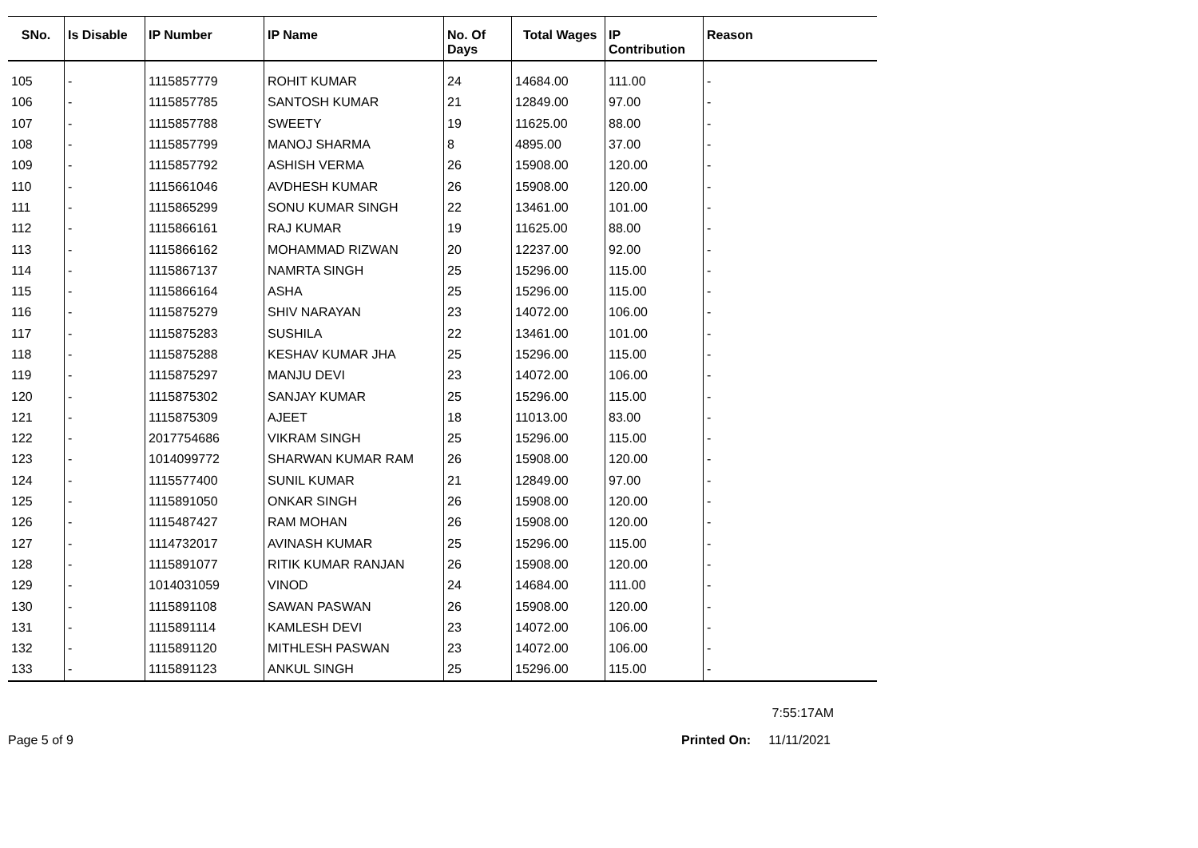| SNo. | Is Disable | IP Number | IP Name | No. Of Days | Total Wages | IP Contribution | Reason |
| --- | --- | --- | --- | --- | --- | --- | --- |
| 105 | - | 1115857779 | ROHIT KUMAR | 24 | 14684.00 | 111.00 | - |
| 106 | - | 1115857785 | SANTOSH KUMAR | 21 | 12849.00 | 97.00 | - |
| 107 | - | 1115857788 | SWEETY | 19 | 11625.00 | 88.00 | - |
| 108 | - | 1115857799 | MANOJ SHARMA | 8 | 4895.00 | 37.00 | - |
| 109 | - | 1115857792 | ASHISH VERMA | 26 | 15908.00 | 120.00 | - |
| 110 | - | 1115661046 | AVDHESH KUMAR | 26 | 15908.00 | 120.00 | - |
| 111 | - | 1115865299 | SONU KUMAR SINGH | 22 | 13461.00 | 101.00 | - |
| 112 | - | 1115866161 | RAJ KUMAR | 19 | 11625.00 | 88.00 | - |
| 113 | - | 1115866162 | MOHAMMAD RIZWAN | 20 | 12237.00 | 92.00 | - |
| 114 | - | 1115867137 | NAMRTA SINGH | 25 | 15296.00 | 115.00 | - |
| 115 | - | 1115866164 | ASHA | 25 | 15296.00 | 115.00 | - |
| 116 | - | 1115875279 | SHIV NARAYAN | 23 | 14072.00 | 106.00 | - |
| 117 | - | 1115875283 | SUSHILA | 22 | 13461.00 | 101.00 | - |
| 118 | - | 1115875288 | KESHAV KUMAR JHA | 25 | 15296.00 | 115.00 | - |
| 119 | - | 1115875297 | MANJU DEVI | 23 | 14072.00 | 106.00 | - |
| 120 | - | 1115875302 | SANJAY KUMAR | 25 | 15296.00 | 115.00 | - |
| 121 | - | 1115875309 | AJEET | 18 | 11013.00 | 83.00 | - |
| 122 | - | 2017754686 | VIKRAM SINGH | 25 | 15296.00 | 115.00 | - |
| 123 | - | 1014099772 | SHARWAN KUMAR RAM | 26 | 15908.00 | 120.00 | - |
| 124 | - | 1115577400 | SUNIL KUMAR | 21 | 12849.00 | 97.00 | - |
| 125 | - | 1115891050 | ONKAR SINGH | 26 | 15908.00 | 120.00 | - |
| 126 | - | 1115487427 | RAM MOHAN | 26 | 15908.00 | 120.00 | - |
| 127 | - | 1114732017 | AVINASH KUMAR | 25 | 15296.00 | 115.00 | - |
| 128 | - | 1115891077 | RITIK KUMAR RANJAN | 26 | 15908.00 | 120.00 | - |
| 129 | - | 1014031059 | VINOD | 24 | 14684.00 | 111.00 | - |
| 130 | - | 1115891108 | SAWAN PASWAN | 26 | 15908.00 | 120.00 | - |
| 131 | - | 1115891114 | KAMLESH DEVI | 23 | 14072.00 | 106.00 | - |
| 132 | - | 1115891120 | MITHLESH PASWAN | 23 | 14072.00 | 106.00 | - |
| 133 | - | 1115891123 | ANKUL SINGH | 25 | 15296.00 | 115.00 | - |
7:55:17AM
Page 5 of 9 Printed On: 11/11/2021